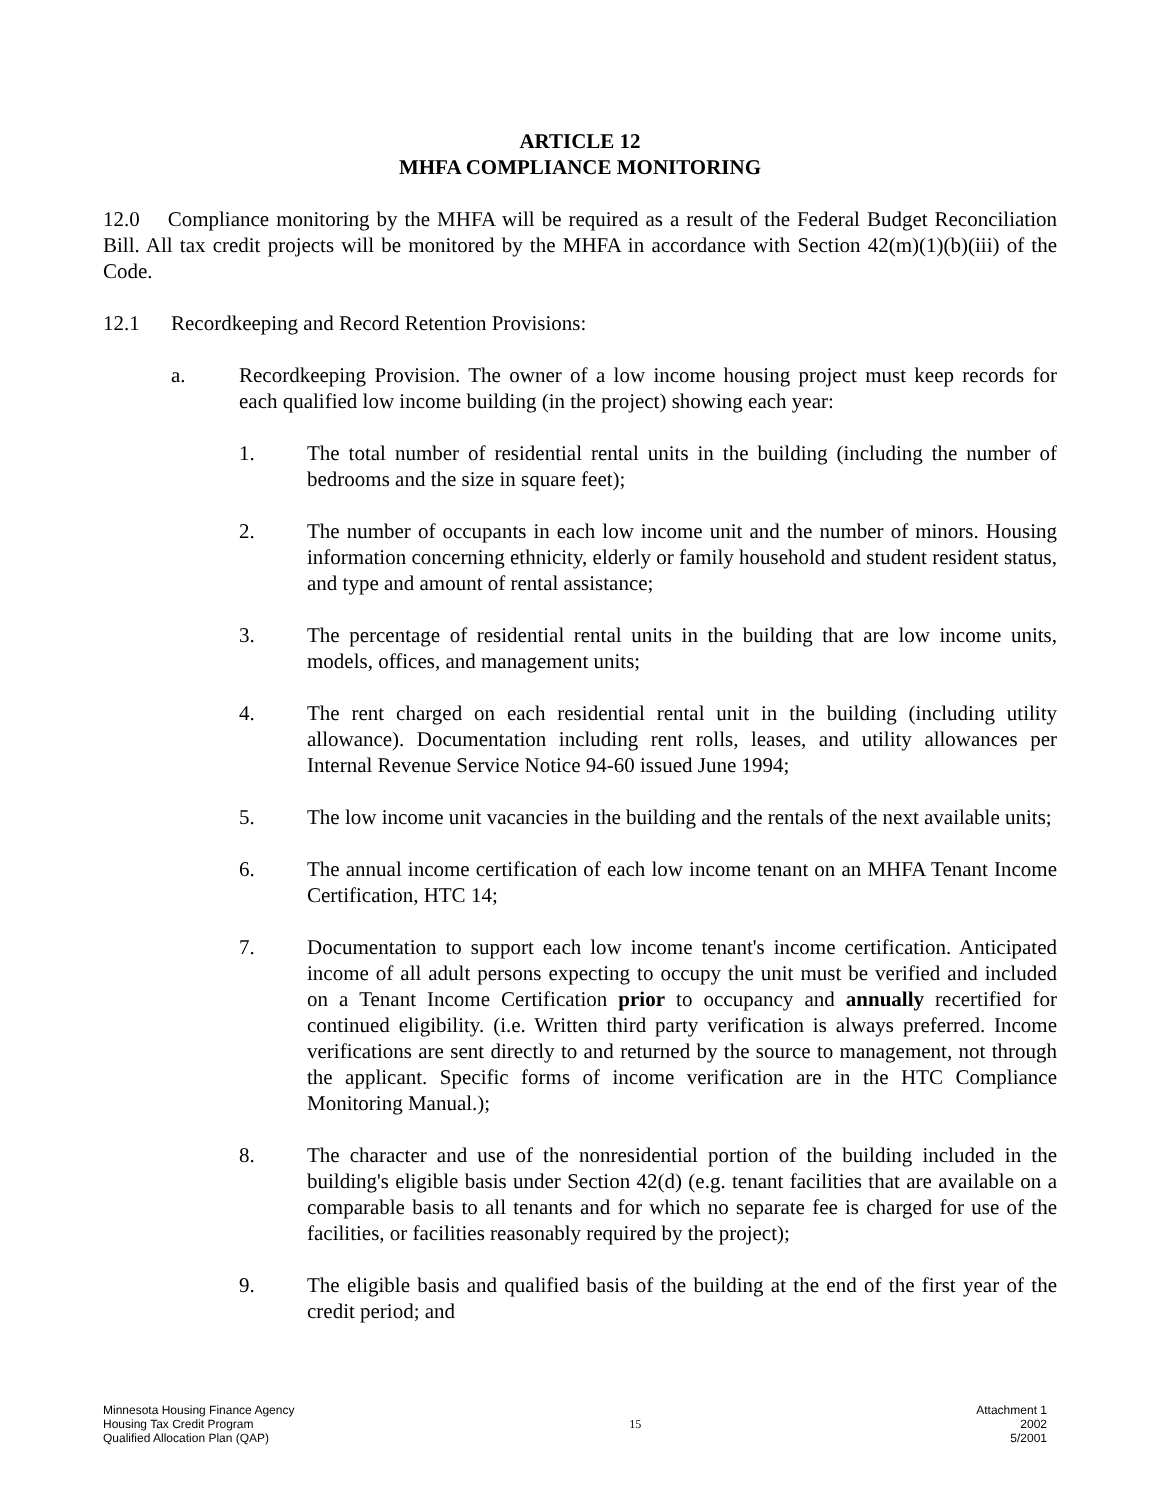ARTICLE 12
MHFA COMPLIANCE MONITORING
12.0 Compliance monitoring by the MHFA will be required as a result of the Federal Budget Reconciliation Bill. All tax credit projects will be monitored by the MHFA in accordance with Section 42(m)(1)(b)(iii) of the Code.
12.1 Recordkeeping and Record Retention Provisions:
a. Recordkeeping Provision. The owner of a low income housing project must keep records for each qualified low income building (in the project) showing each year:
1. The total number of residential rental units in the building (including the number of bedrooms and the size in square feet);
2. The number of occupants in each low income unit and the number of minors. Housing information concerning ethnicity, elderly or family household and student resident status, and type and amount of rental assistance;
3. The percentage of residential rental units in the building that are low income units, models, offices, and management units;
4. The rent charged on each residential rental unit in the building (including utility allowance). Documentation including rent rolls, leases, and utility allowances per Internal Revenue Service Notice 94-60 issued June 1994;
5. The low income unit vacancies in the building and the rentals of the next available units;
6. The annual income certification of each low income tenant on an MHFA Tenant Income Certification, HTC 14;
7. Documentation to support each low income tenant's income certification. Anticipated income of all adult persons expecting to occupy the unit must be verified and included on a Tenant Income Certification prior to occupancy and annually recertified for continued eligibility. (i.e. Written third party verification is always preferred. Income verifications are sent directly to and returned by the source to management, not through the applicant. Specific forms of income verification are in the HTC Compliance Monitoring Manual.);
8. The character and use of the nonresidential portion of the building included in the building's eligible basis under Section 42(d) (e.g. tenant facilities that are available on a comparable basis to all tenants and for which no separate fee is charged for use of the facilities, or facilities reasonably required by the project);
9. The eligible basis and qualified basis of the building at the end of the first year of the credit period; and
Minnesota Housing Finance Agency
Housing Tax Credit Program
Qualified Allocation Plan (QAP)
15 Attachment 1
2002
5/2001